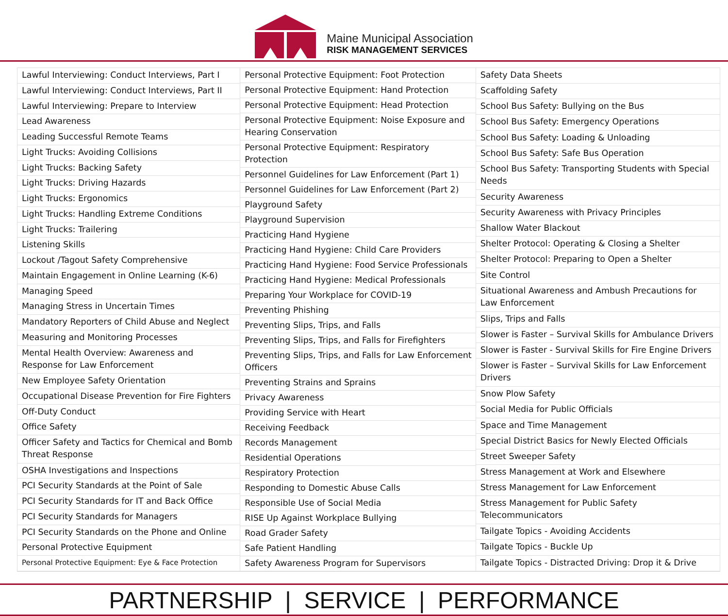Maine Municipal Association
RISK MANAGEMENT SERVICES
| Lawful Interviewing: Conduct Interviews, Part I |
| Lawful Interviewing: Conduct Interviews, Part II |
| Lawful Interviewing: Prepare to Interview |
| Lead Awareness |
| Leading Successful Remote Teams |
| Light Trucks: Avoiding Collisions |
| Light Trucks: Backing Safety |
| Light Trucks: Driving Hazards |
| Light Trucks: Ergonomics |
| Light Trucks: Handling Extreme Conditions |
| Light Trucks: Trailering |
| Listening Skills |
| Lockout /Tagout Safety Comprehensive |
| Maintain Engagement in Online Learning (K-6) |
| Managing Speed |
| Managing Stress in Uncertain Times |
| Mandatory Reporters of Child Abuse and Neglect |
| Measuring and Monitoring Processes |
| Mental Health Overview: Awareness and Response for Law Enforcement |
| New Employee Safety Orientation |
| Occupational Disease Prevention for Fire Fighters |
| Off-Duty Conduct |
| Office Safety |
| Officer Safety and Tactics for Chemical and Bomb Threat Response |
| OSHA Investigations and Inspections |
| PCI Security Standards at the Point of Sale |
| PCI Security Standards for IT and Back Office |
| PCI Security Standards for Managers |
| PCI Security Standards on the Phone and Online |
| Personal Protective Equipment |
| Personal Protective Equipment: Eye & Face Protection |
| Personal Protective Equipment: Foot Protection |
| Personal Protective Equipment: Hand Protection |
| Personal Protective Equipment: Head Protection |
| Personal Protective Equipment: Noise Exposure and Hearing Conservation |
| Personal Protective Equipment: Respiratory Protection |
| Personnel Guidelines for Law Enforcement (Part 1) |
| Personnel Guidelines for Law Enforcement (Part 2) |
| Playground Safety |
| Playground Supervision |
| Practicing Hand Hygiene |
| Practicing Hand Hygiene: Child Care Providers |
| Practicing Hand Hygiene: Food Service Professionals |
| Practicing Hand Hygiene: Medical Professionals |
| Preparing Your Workplace for COVID-19 |
| Preventing Phishing |
| Preventing Slips, Trips, and Falls |
| Preventing Slips, Trips, and Falls for Firefighters |
| Preventing Slips, Trips, and Falls for Law Enforcement Officers |
| Preventing Strains and Sprains |
| Privacy Awareness |
| Providing Service with Heart |
| Receiving Feedback |
| Records Management |
| Residential Operations |
| Respiratory Protection |
| Responding to Domestic Abuse Calls |
| Responsible Use of Social Media |
| RISE Up Against Workplace Bullying |
| Road Grader Safety |
| Safe Patient Handling |
| Safety Awareness Program for Supervisors |
| Safety Data Sheets |
| Scaffolding Safety |
| School Bus Safety: Bullying on the Bus |
| School Bus Safety: Emergency Operations |
| School Bus Safety: Loading & Unloading |
| School Bus Safety: Safe Bus Operation |
| School Bus Safety: Transporting Students with Special Needs |
| Security Awareness |
| Security Awareness with Privacy Principles |
| Shallow Water Blackout |
| Shelter Protocol: Operating & Closing a Shelter |
| Shelter Protocol: Preparing to Open a Shelter |
| Site Control |
| Situational Awareness and Ambush Precautions for Law Enforcement |
| Slips, Trips and Falls |
| Slower is Faster – Survival Skills for Ambulance Drivers |
| Slower is Faster - Survival Skills for Fire Engine Drivers |
| Slower is Faster – Survival Skills for Law Enforcement Drivers |
| Snow Plow Safety |
| Social Media for Public Officials |
| Space and Time Management |
| Special District Basics for Newly Elected Officials |
| Street Sweeper Safety |
| Stress Management at Work and Elsewhere |
| Stress Management for Law Enforcement |
| Stress Management for Public Safety Telecommunicators |
| Tailgate Topics - Avoiding Accidents |
| Tailgate Topics - Buckle Up |
| Tailgate Topics - Distracted Driving: Drop it & Drive |
PARTNERSHIP | SERVICE | PERFORMANCE